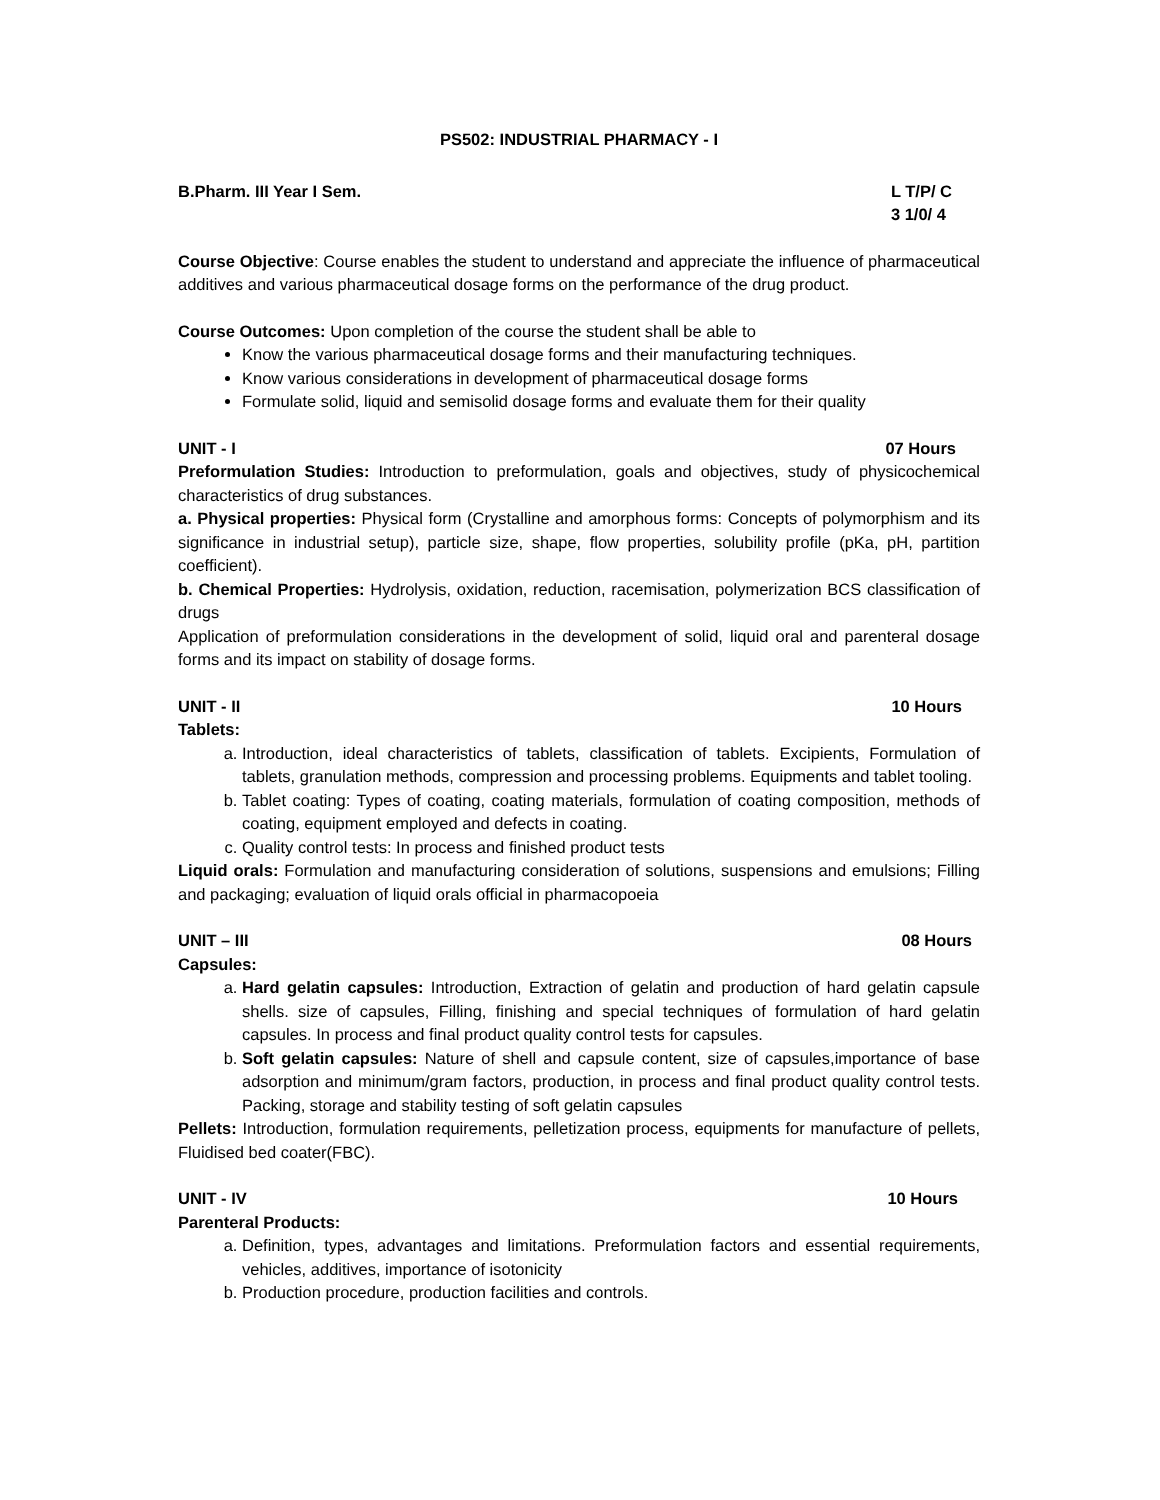PS502: INDUSTRIAL PHARMACY - I
B.Pharm. III Year I Sem. L T/P/ C
3 1/0/ 4
Course Objective: Course enables the student to understand and appreciate the influence of pharmaceutical additives and various pharmaceutical dosage forms on the performance of the drug product.
Course Outcomes: Upon completion of the course the student shall be able to
Know the various pharmaceutical dosage forms and their manufacturing techniques.
Know various considerations in development of pharmaceutical dosage forms
Formulate solid, liquid and semisolid dosage forms and evaluate them for their quality
UNIT - I 07 Hours
Preformulation Studies: Introduction to preformulation, goals and objectives, study of physicochemical characteristics of drug substances.
a. Physical properties: Physical form (Crystalline and amorphous forms: Concepts of polymorphism and its significance in industrial setup), particle size, shape, flow properties, solubility profile (pKa, pH, partition coefficient).
b. Chemical Properties: Hydrolysis, oxidation, reduction, racemisation, polymerization BCS classification of drugs
Application of preformulation considerations in the development of solid, liquid oral and parenteral dosage forms and its impact on stability of dosage forms.
UNIT - II 10 Hours
Tablets:
a. Introduction, ideal characteristics of tablets, classification of tablets. Excipients, Formulation of tablets, granulation methods, compression and processing problems. Equipments and tablet tooling.
b. Tablet coating: Types of coating, coating materials, formulation of coating composition, methods of coating, equipment employed and defects in coating.
c. Quality control tests: In process and finished product tests
Liquid orals: Formulation and manufacturing consideration of solutions, suspensions and emulsions; Filling and packaging; evaluation of liquid orals official in pharmacopoeia
UNIT – III 08 Hours
Capsules:
a. Hard gelatin capsules: Introduction, Extraction of gelatin and production of hard gelatin capsule shells. size of capsules, Filling, finishing and special techniques of formulation of hard gelatin capsules. In process and final product quality control tests for capsules.
b. Soft gelatin capsules: Nature of shell and capsule content, size of capsules,importance of base adsorption and minimum/gram factors, production, in process and final product quality control tests. Packing, storage and stability testing of soft gelatin capsules
Pellets: Introduction, formulation requirements, pelletization process, equipments for manufacture of pellets, Fluidised bed coater(FBC).
UNIT - IV 10 Hours
Parenteral Products:
a. Definition, types, advantages and limitations. Preformulation factors and essential requirements, vehicles, additives, importance of isotonicity
b. Production procedure, production facilities and controls.